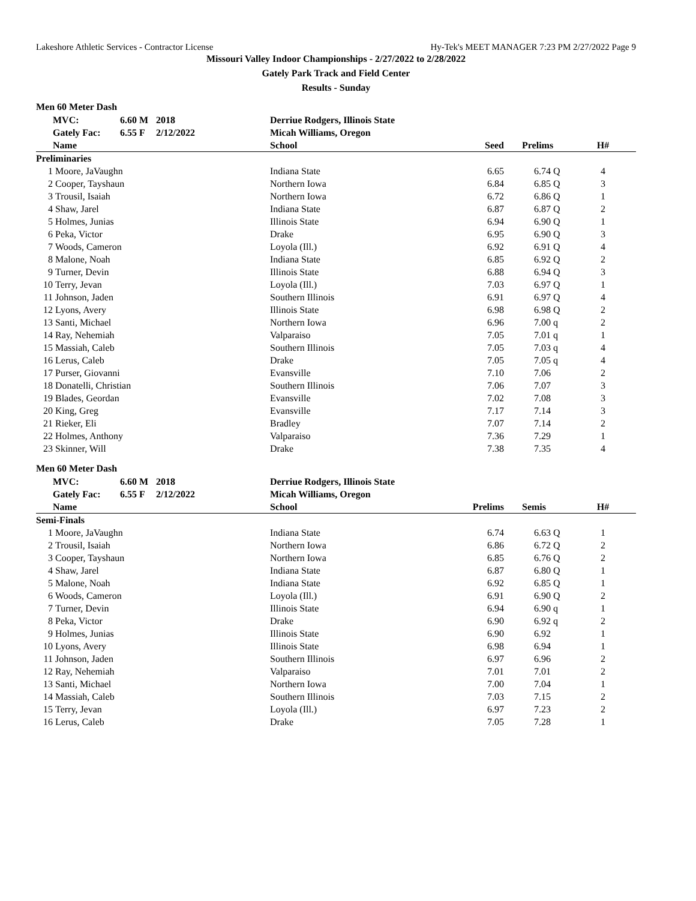Lakeshore Athletic Services - Contractor License Hy-Tek's MEET MANAGER 7:23 PM 2/27/2022 Page 9
Missouri Valley Indoor Championships - 2/27/2022 to 2/28/2022
Gately Park Track and Field Center
Results - Sunday
Men 60 Meter Dash
| | MVC: | 6.60 M | 2018 | | Derriue Rodgers, Illinois State | | | |
| | Gately Fac: | 6.55 F | 2/12/2022 | | Micah Williams, Oregon | | | |
| | Name | | | | School | Seed | Prelims | H# |
| Preliminaries | | | | | | | | |
| 1 | Moore, JaVaughn | | | | Indiana State | 6.65 | 6.74 Q | 4 |
| 2 | Cooper, Tayshaun | | | | Northern Iowa | 6.84 | 6.85 Q | 3 |
| 3 | Trousil, Isaiah | | | | Northern Iowa | 6.72 | 6.86 Q | 1 |
| 4 | Shaw, Jarel | | | | Indiana State | 6.87 | 6.87 Q | 2 |
| 5 | Holmes, Junias | | | | Illinois State | 6.94 | 6.90 Q | 1 |
| 6 | Peka, Victor | | | | Drake | 6.95 | 6.90 Q | 3 |
| 7 | Woods, Cameron | | | | Loyola (Ill.) | 6.92 | 6.91 Q | 4 |
| 8 | Malone, Noah | | | | Indiana State | 6.85 | 6.92 Q | 2 |
| 9 | Turner, Devin | | | | Illinois State | 6.88 | 6.94 Q | 3 |
| 10 | Terry, Jevan | | | | Loyola (Ill.) | 7.03 | 6.97 Q | 1 |
| 11 | Johnson, Jaden | | | | Southern Illinois | 6.91 | 6.97 Q | 4 |
| 12 | Lyons, Avery | | | | Illinois State | 6.98 | 6.98 Q | 2 |
| 13 | Santi, Michael | | | | Northern Iowa | 6.96 | 7.00 q | 2 |
| 14 | Ray, Nehemiah | | | | Valparaiso | 7.05 | 7.01 q | 1 |
| 15 | Massiah, Caleb | | | | Southern Illinois | 7.05 | 7.03 q | 4 |
| 16 | Lerus, Caleb | | | | Drake | 7.05 | 7.05 q | 4 |
| 17 | Purser, Giovanni | | | | Evansville | 7.10 | 7.06 | 2 |
| 18 | Donatelli, Christian | | | | Southern Illinois | 7.06 | 7.07 | 3 |
| 19 | Blades, Geordan | | | | Evansville | 7.02 | 7.08 | 3 |
| 20 | King, Greg | | | | Evansville | 7.17 | 7.14 | 3 |
| 21 | Rieker, Eli | | | | Bradley | 7.07 | 7.14 | 2 |
| 22 | Holmes, Anthony | | | | Valparaiso | 7.36 | 7.29 | 1 |
| 23 | Skinner, Will | | | | Drake | 7.38 | 7.35 | 4 |
Men 60 Meter Dash
| | MVC: | 6.60 M | 2018 | | Derriue Rodgers, Illinois State | | | |
| | Gately Fac: | 6.55 F | 2/12/2022 | | Micah Williams, Oregon | | | |
| | Name | | | | School | Prelims | Semis | H# |
| Semi-Finals | | | | | | | | |
| 1 | Moore, JaVaughn | | | | Indiana State | 6.74 | 6.63 Q | 1 |
| 2 | Trousil, Isaiah | | | | Northern Iowa | 6.86 | 6.72 Q | 2 |
| 3 | Cooper, Tayshaun | | | | Northern Iowa | 6.85 | 6.76 Q | 2 |
| 4 | Shaw, Jarel | | | | Indiana State | 6.87 | 6.80 Q | 1 |
| 5 | Malone, Noah | | | | Indiana State | 6.92 | 6.85 Q | 1 |
| 6 | Woods, Cameron | | | | Loyola (Ill.) | 6.91 | 6.90 Q | 2 |
| 7 | Turner, Devin | | | | Illinois State | 6.94 | 6.90 q | 1 |
| 8 | Peka, Victor | | | | Drake | 6.90 | 6.92 q | 2 |
| 9 | Holmes, Junias | | | | Illinois State | 6.90 | 6.92 | 1 |
| 10 | Lyons, Avery | | | | Illinois State | 6.98 | 6.94 | 1 |
| 11 | Johnson, Jaden | | | | Southern Illinois | 6.97 | 6.96 | 2 |
| 12 | Ray, Nehemiah | | | | Valparaiso | 7.01 | 7.01 | 2 |
| 13 | Santi, Michael | | | | Northern Iowa | 7.00 | 7.04 | 1 |
| 14 | Massiah, Caleb | | | | Southern Illinois | 7.03 | 7.15 | 2 |
| 15 | Terry, Jevan | | | | Loyola (Ill.) | 6.97 | 7.23 | 2 |
| 16 | Lerus, Caleb | | | | Drake | 7.05 | 7.28 | 1 |